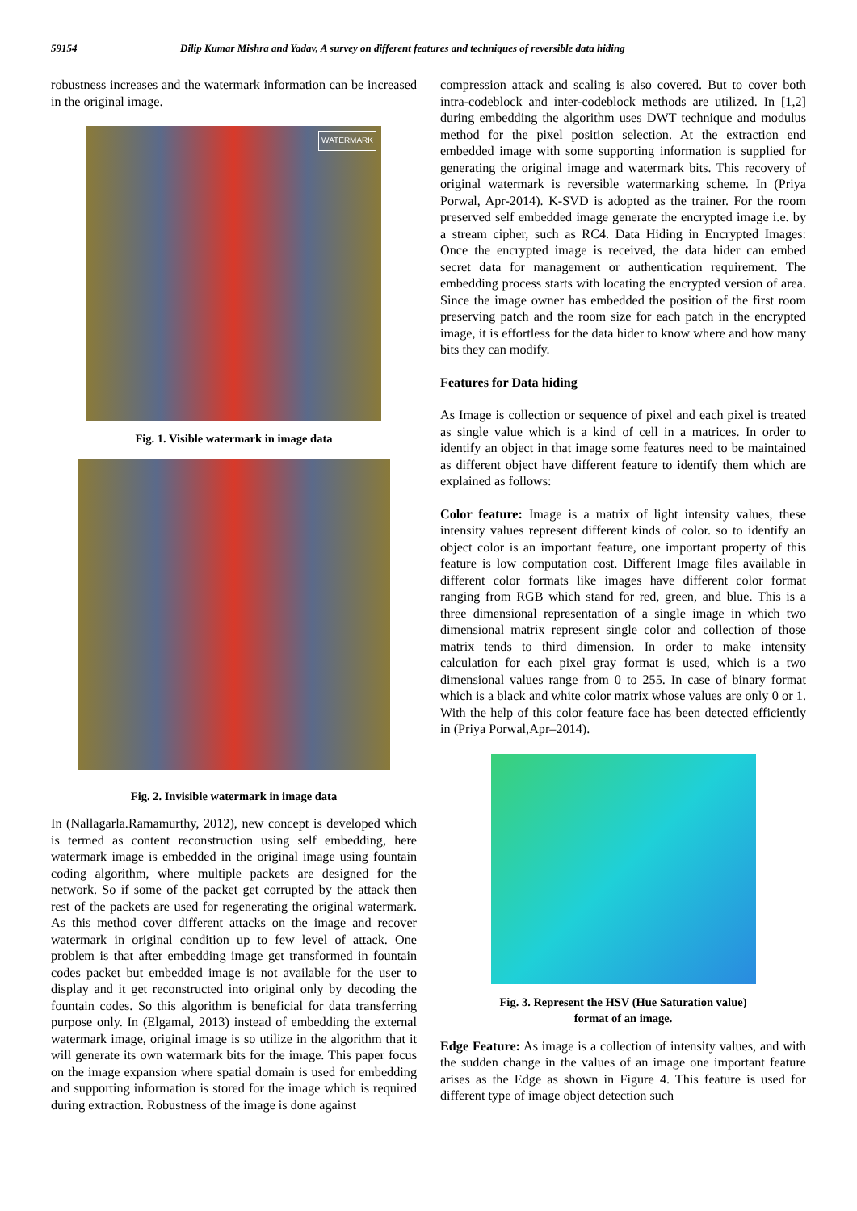59154 Dilip Kumar Mishra and Yadav, A survey on different features and techniques of reversible data hiding
robustness increases and the watermark information can be increased in the original image.
WATERMARK
Fig. 1. Visible watermark in image data
Fig. 2. Invisible watermark in image data
In (Nallagarla.Ramamurthy, 2012), new concept is developed which is termed as content reconstruction using self embedding, here watermark image is embedded in the original image using fountain coding algorithm, where multiple packets are designed for the network. So if some of the packet get corrupted by the attack then rest of the packets are used for regenerating the original watermark. As this method cover different attacks on the image and recover watermark in original condition up to few level of attack. One problem is that after embedding image get transformed in fountain codes packet but embedded image is not available for the user to display and it get reconstructed into original only by decoding the fountain codes. So this algorithm is beneficial for data transferring purpose only. In (Elgamal, 2013) instead of embedding the external watermark image, original image is so utilize in the algorithm that it will generate its own watermark bits for the image. This paper focus on the image expansion where spatial domain is used for embedding and supporting information is stored for the image which is required during extraction. Robustness of the image is done against
compression attack and scaling is also covered. But to cover both intra-codeblock and inter-codeblock methods are utilized. In [1,2] during embedding the algorithm uses DWT technique and modulus method for the pixel position selection. At the extraction end embedded image with some supporting information is supplied for generating the original image and watermark bits. This recovery of original watermark is reversible watermarking scheme. In (Priya Porwal, Apr-2014). K-SVD is adopted as the trainer. For the room preserved self embedded image generate the encrypted image i.e. by a stream cipher, such as RC4. Data Hiding in Encrypted Images: Once the encrypted image is received, the data hider can embed secret data for management or authentication requirement. The embedding process starts with locating the encrypted version of area. Since the image owner has embedded the position of the first room preserving patch and the room size for each patch in the encrypted image, it is effortless for the data hider to know where and how many bits they can modify.
Features for Data hiding
As Image is collection or sequence of pixel and each pixel is treated as single value which is a kind of cell in a matrices. In order to identify an object in that image some features need to be maintained as different object have different feature to identify them which are explained as follows:
Color feature: Image is a matrix of light intensity values, these intensity values represent different kinds of color. so to identify an object color is an important feature, one important property of this feature is low computation cost. Different Image files available in different color formats like images have different color format ranging from RGB which stand for red, green, and blue. This is a three dimensional representation of a single image in which two dimensional matrix represent single color and collection of those matrix tends to third dimension. In order to make intensity calculation for each pixel gray format is used, which is a two dimensional values range from 0 to 255. In case of binary format which is a black and white color matrix whose values are only 0 or 1. With the help of this color feature face has been detected efficiently in (Priya Porwal,Apr–2014).
Fig. 3. Represent the HSV (Hue Saturation value)
format of an image.
Edge Feature: As image is a collection of intensity values, and with the sudden change in the values of an image one important feature arises as the Edge as shown in Figure 4. This feature is used for different type of image object detection such